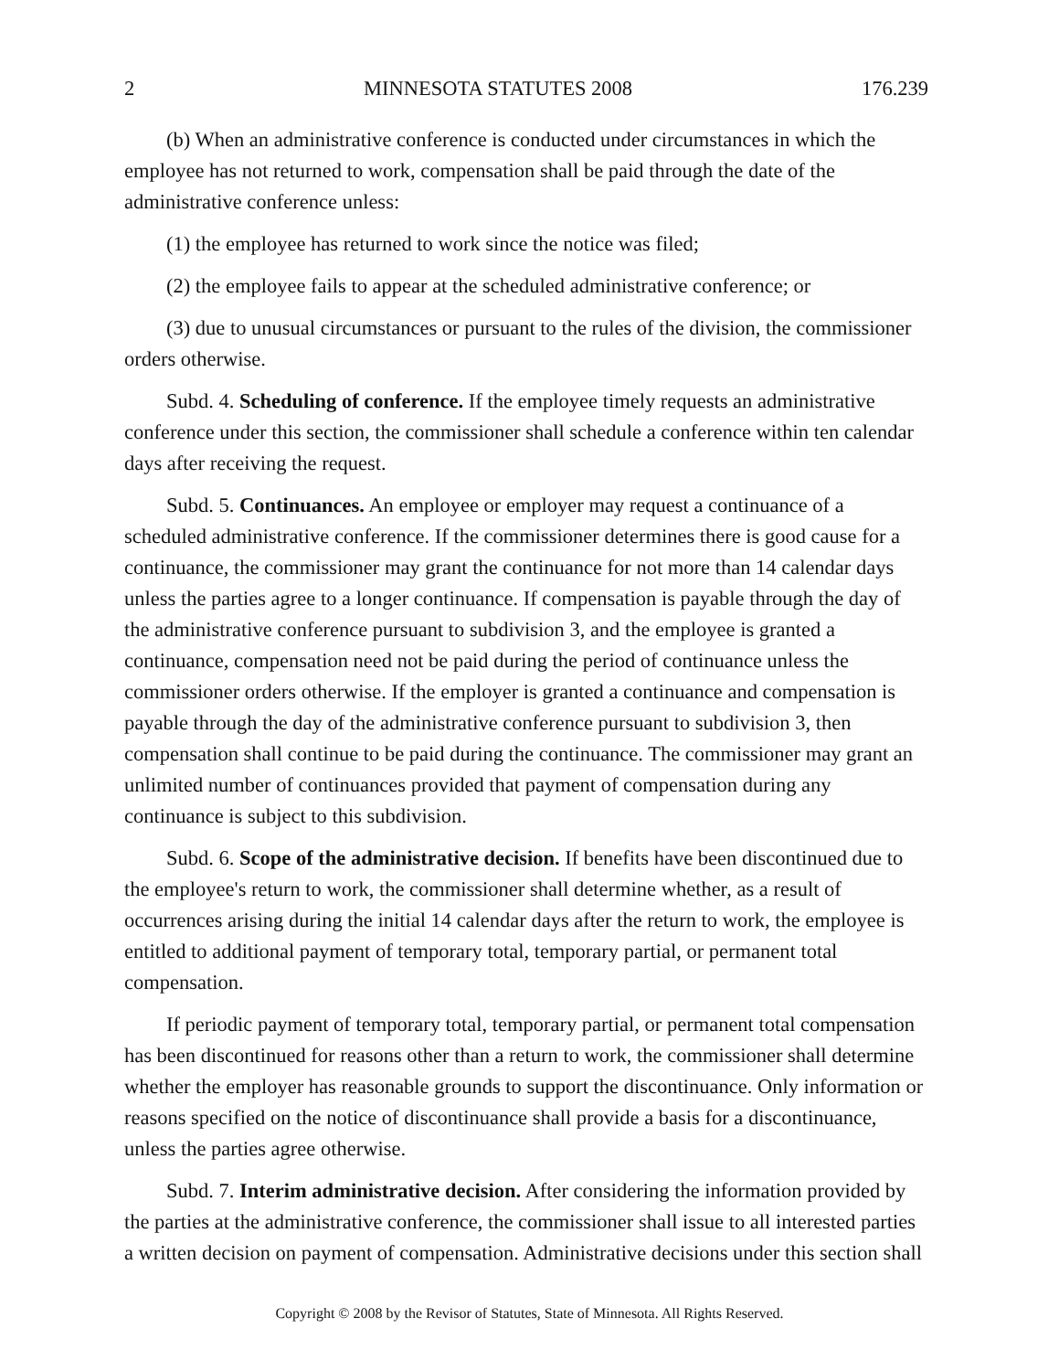2 MINNESOTA STATUTES 2008 176.239
(b) When an administrative conference is conducted under circumstances in which the employee has not returned to work, compensation shall be paid through the date of the administrative conference unless:
(1) the employee has returned to work since the notice was filed;
(2) the employee fails to appear at the scheduled administrative conference; or
(3) due to unusual circumstances or pursuant to the rules of the division, the commissioner orders otherwise.
Subd. 4. Scheduling of conference. If the employee timely requests an administrative conference under this section, the commissioner shall schedule a conference within ten calendar days after receiving the request.
Subd. 5. Continuances. An employee or employer may request a continuance of a scheduled administrative conference. If the commissioner determines there is good cause for a continuance, the commissioner may grant the continuance for not more than 14 calendar days unless the parties agree to a longer continuance. If compensation is payable through the day of the administrative conference pursuant to subdivision 3, and the employee is granted a continuance, compensation need not be paid during the period of continuance unless the commissioner orders otherwise. If the employer is granted a continuance and compensation is payable through the day of the administrative conference pursuant to subdivision 3, then compensation shall continue to be paid during the continuance. The commissioner may grant an unlimited number of continuances provided that payment of compensation during any continuance is subject to this subdivision.
Subd. 6. Scope of the administrative decision. If benefits have been discontinued due to the employee's return to work, the commissioner shall determine whether, as a result of occurrences arising during the initial 14 calendar days after the return to work, the employee is entitled to additional payment of temporary total, temporary partial, or permanent total compensation.
If periodic payment of temporary total, temporary partial, or permanent total compensation has been discontinued for reasons other than a return to work, the commissioner shall determine whether the employer has reasonable grounds to support the discontinuance. Only information or reasons specified on the notice of discontinuance shall provide a basis for a discontinuance, unless the parties agree otherwise.
Subd. 7. Interim administrative decision. After considering the information provided by the parties at the administrative conference, the commissioner shall issue to all interested parties a written decision on payment of compensation. Administrative decisions under this section shall
Copyright © 2008 by the Revisor of Statutes, State of Minnesota. All Rights Reserved.